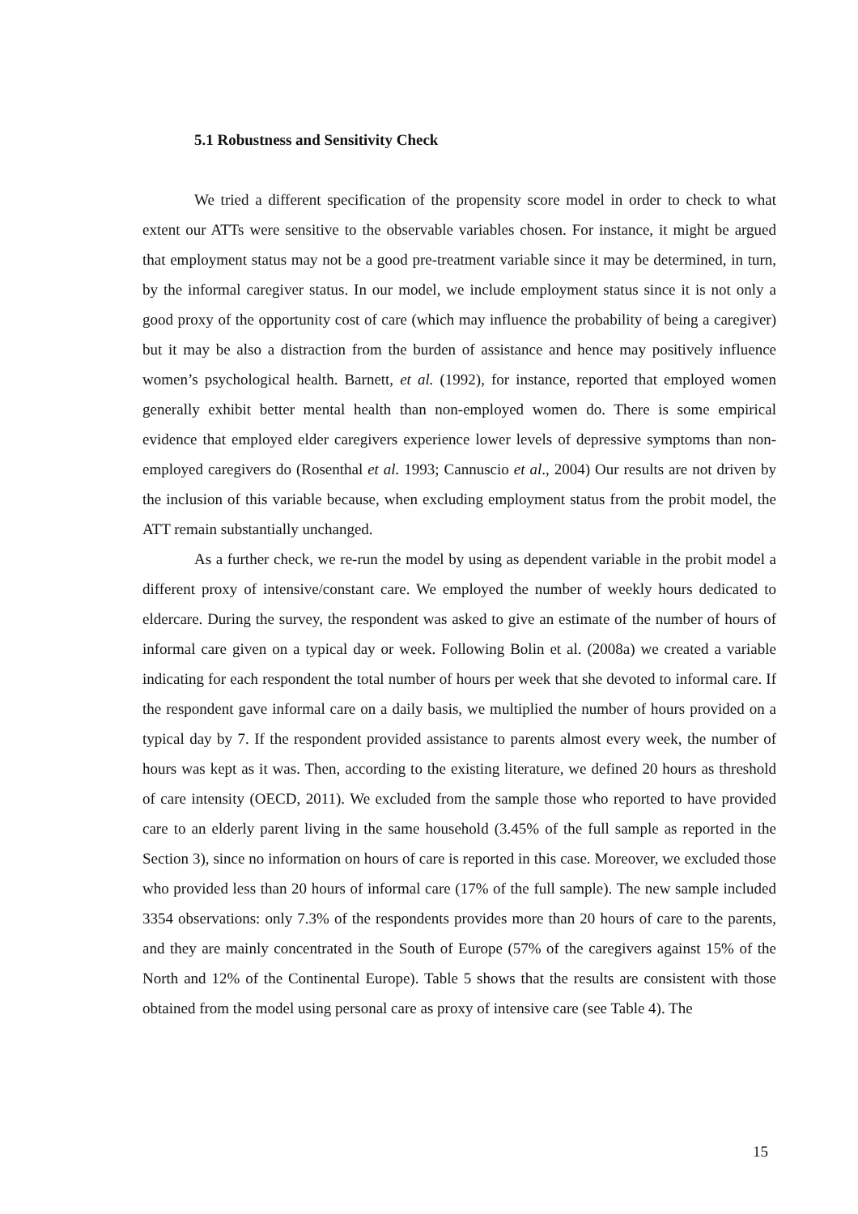5.1 Robustness and Sensitivity Check
We tried a different specification of the propensity score model in order to check to what extent our ATTs were sensitive to the observable variables chosen. For instance, it might be argued that employment status may not be a good pre-treatment variable since it may be determined, in turn, by the informal caregiver status. In our model, we include employment status since it is not only a good proxy of the opportunity cost of care (which may influence the probability of being a caregiver) but it may be also a distraction from the burden of assistance and hence may positively influence women’s psychological health. Barnett, et al. (1992), for instance, reported that employed women generally exhibit better mental health than non-employed women do. There is some empirical evidence that employed elder caregivers experience lower levels of depressive symptoms than non-employed caregivers do (Rosenthal et al. 1993; Cannuscio et al., 2004) Our results are not driven by the inclusion of this variable because, when excluding employment status from the probit model, the ATT remain substantially unchanged.
As a further check, we re-run the model by using as dependent variable in the probit model a different proxy of intensive/constant care. We employed the number of weekly hours dedicated to eldercare. During the survey, the respondent was asked to give an estimate of the number of hours of informal care given on a typical day or week. Following Bolin et al. (2008a) we created a variable indicating for each respondent the total number of hours per week that she devoted to informal care. If the respondent gave informal care on a daily basis, we multiplied the number of hours provided on a typical day by 7. If the respondent provided assistance to parents almost every week, the number of hours was kept as it was. Then, according to the existing literature, we defined 20 hours as threshold of care intensity (OECD, 2011). We excluded from the sample those who reported to have provided care to an elderly parent living in the same household (3.45% of the full sample as reported in the Section 3), since no information on hours of care is reported in this case. Moreover, we excluded those who provided less than 20 hours of informal care (17% of the full sample). The new sample included 3354 observations: only 7.3% of the respondents provides more than 20 hours of care to the parents, and they are mainly concentrated in the South of Europe (57% of the caregivers against 15% of the North and 12% of the Continental Europe). Table 5 shows that the results are consistent with those obtained from the model using personal care as proxy of intensive care (see Table 4). The
15